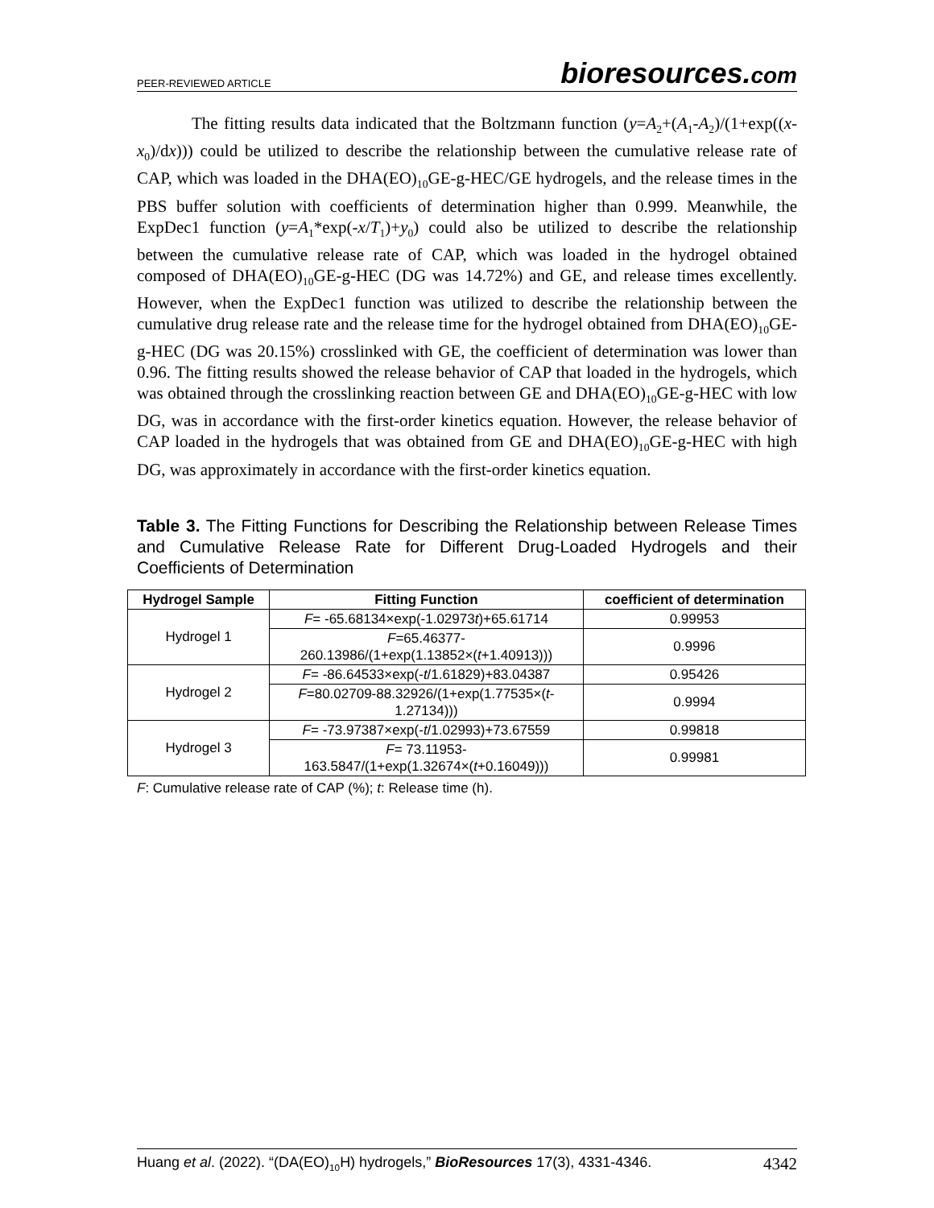PEER-REVIEWED ARTICLE
bioresources.com
The fitting results data indicated that the Boltzmann function (y=A<sub>2</sub>+(A<sub>1</sub>-A<sub>2</sub>)/(1+exp((x-x<sub>0</sub>)/dx))) could be utilized to describe the relationship between the cumulative release rate of CAP, which was loaded in the DHA(EO)<sub>10</sub>GE-g-HEC/GE hydrogels, and the release times in the PBS buffer solution with coefficients of determination higher than 0.999. Meanwhile, the ExpDec1 function (y=A<sub>1</sub>*exp(-x/T<sub>1</sub>)+y<sub>0</sub>) could also be utilized to describe the relationship between the cumulative release rate of CAP, which was loaded in the hydrogel obtained composed of DHA(EO)<sub>10</sub>GE-g-HEC (DG was 14.72%) and GE, and release times excellently. However, when the ExpDec1 function was utilized to describe the relationship between the cumulative drug release rate and the release time for the hydrogel obtained from DHA(EO)<sub>10</sub>GE-g-HEC (DG was 20.15%) crosslinked with GE, the coefficient of determination was lower than 0.96. The fitting results showed the release behavior of CAP that loaded in the hydrogels, which was obtained through the crosslinking reaction between GE and DHA(EO)<sub>10</sub>GE-g-HEC with low DG, was in accordance with the first-order kinetics equation. However, the release behavior of CAP loaded in the hydrogels that was obtained from GE and DHA(EO)<sub>10</sub>GE-g-HEC with high DG, was approximately in accordance with the first-order kinetics equation.
Table 3. The Fitting Functions for Describing the Relationship between Release Times and Cumulative Release Rate for Different Drug-Loaded Hydrogels and their Coefficients of Determination
| Hydrogel Sample | Fitting Function | coefficient of determination |
| --- | --- | --- |
| Hydrogel 1 | F = -65.68134×exp(-1.02973 t )+65.61714 | 0.99953 |
| | F =65.46377- 260.13986/(1+exp(1.13852×( t +1.40913))) | 0.9996 |
| Hydrogel 2 | F = -86.64533×exp(- t /1.61829)+83.04387 | 0.95426 |
| | F =80.02709-88.32926/(1+exp(1.77535×( t - 1.27134))) | 0.9994 |
| Hydrogel 3 | F = -73.97387×exp(- t /1.02993)+73.67559 | 0.99818 |
| | F = 73.11953- 163.5847/(1+exp(1.32674×( t +0.16049))) | 0.99981 |
F: Cumulative release rate of CAP (%); t: Release time (h).
Huang et al. (2022). “(DA(EO)<sub>10</sub>H) hydrogels,” BioResources 17(3), 4331-4346.
4342